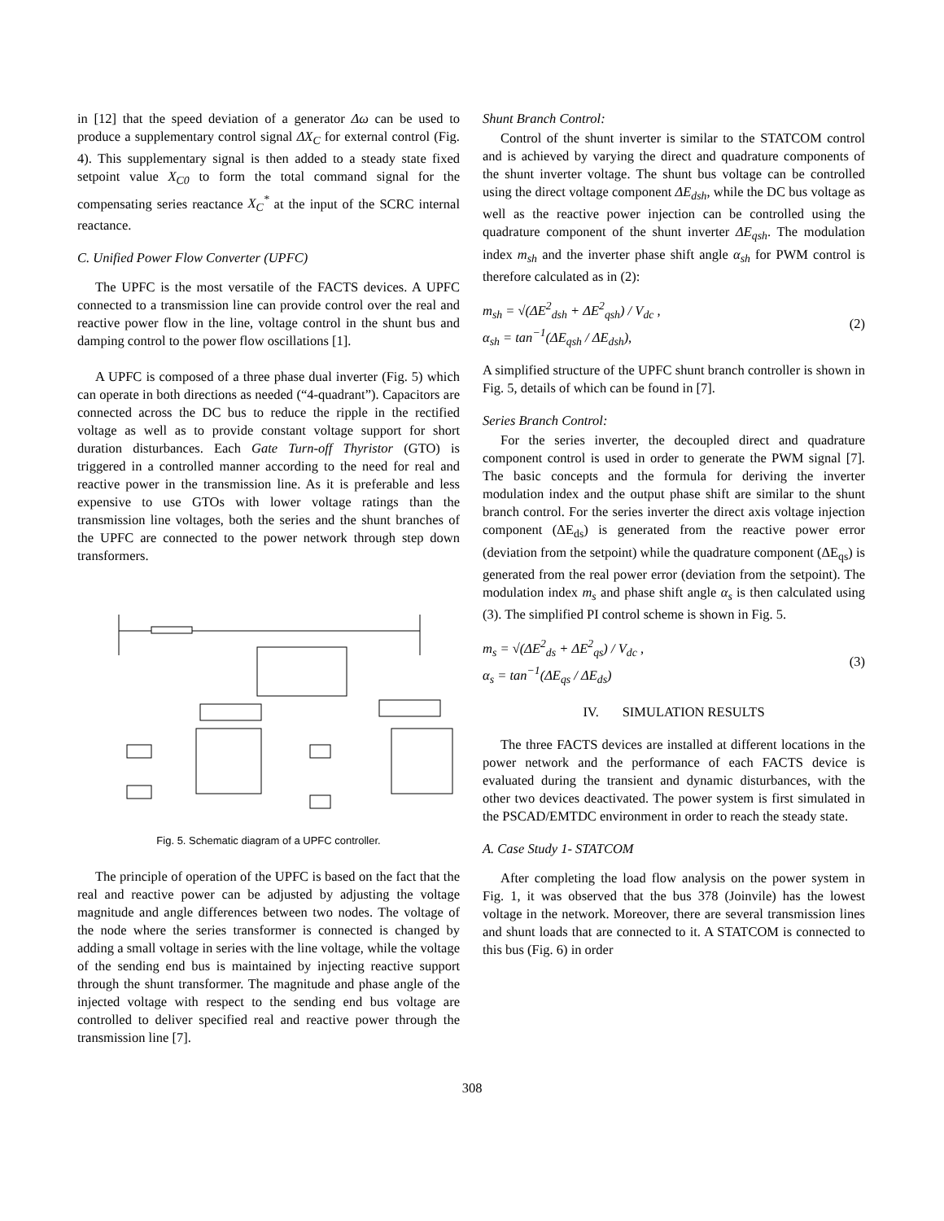in [12] that the speed deviation of a generator Δω can be used to produce a supplementary control signal ΔX<sub>C</sub> for external control (Fig. 4). This supplementary signal is then added to a steady state fixed setpoint value X<sub>C0</sub> to form the total command signal for the compensating series reactance X<sub>C</sub><sup>*</sup> at the input of the SCRC internal reactance.
C. Unified Power Flow Converter (UPFC)
The UPFC is the most versatile of the FACTS devices. A UPFC connected to a transmission line can provide control over the real and reactive power flow in the line, voltage control in the shunt bus and damping control to the power flow oscillations [1].
A UPFC is composed of a three phase dual inverter (Fig. 5) which can operate in both directions as needed (“4-quadrant”). Capacitors are connected across the DC bus to reduce the ripple in the rectified voltage as well as to provide constant voltage support for short duration disturbances. Each Gate Turn-off Thyristor (GTO) is triggered in a controlled manner according to the need for real and reactive power in the transmission line. As it is preferable and less expensive to use GTOs with lower voltage ratings than the transmission line voltages, both the series and the shunt branches of the UPFC are connected to the power network through step down transformers.
Fig. 5. Schematic diagram of a UPFC controller.
The principle of operation of the UPFC is based on the fact that the real and reactive power can be adjusted by adjusting the voltage magnitude and angle differences between two nodes. The voltage of the node where the series transformer is connected is changed by adding a small voltage in series with the line voltage, while the voltage of the sending end bus is maintained by injecting reactive support through the shunt transformer. The magnitude and phase angle of the injected voltage with respect to the sending end bus voltage are controlled to deliver specified real and reactive power through the transmission line [7].
Shunt Branch Control:
Control of the shunt inverter is similar to the STATCOM control and is achieved by varying the direct and quadrature components of the shunt inverter voltage. The shunt bus voltage can be controlled using the direct voltage component ΔE<sub>dsh</sub>, while the DC bus voltage as well as the reactive power injection can be controlled using the quadrature component of the shunt inverter ΔE<sub>qsh</sub>. The modulation index m<sub>sh</sub> and the inverter phase shift angle α<sub>sh</sub> for PWM control is therefore calculated as in (2):
m<sub>sh</sub> = √(ΔE<sup>2</sup><sub>dsh</sub> + ΔE<sup>2</sup><sub>qsh</sub>) / V<sub>dc</sub> ,
α<sub>sh</sub> = tan<sup>−1</sup>(ΔE<sub>qsh</sub> / ΔE<sub>dsh</sub>), (2)
A simplified structure of the UPFC shunt branch controller is shown in Fig. 5, details of which can be found in [7].
Series Branch Control:
For the series inverter, the decoupled direct and quadrature component control is used in order to generate the PWM signal [7]. The basic concepts and the formula for deriving the inverter modulation index and the output phase shift are similar to the shunt branch control. For the series inverter the direct axis voltage injection component (ΔE<sub>ds</sub>) is generated from the reactive power error (deviation from the setpoint) while the quadrature component (ΔE<sub>qs</sub>) is generated from the real power error (deviation from the setpoint). The modulation index m<sub>s</sub> and phase shift angle α<sub>s</sub> is then calculated using (3). The simplified PI control scheme is shown in Fig. 5.
m<sub>s</sub> = √(ΔE<sup>2</sup><sub>ds</sub> + ΔE<sup>2</sup><sub>qs</sub>) / V<sub>dc</sub> ,
α<sub>s</sub> = tan<sup>−1</sup>(ΔE<sub>qs</sub> / ΔE<sub>ds</sub>) (3)
IV. SIMULATION RESULTS
The three FACTS devices are installed at different locations in the power network and the performance of each FACTS device is evaluated during the transient and dynamic disturbances, with the other two devices deactivated. The power system is first simulated in the PSCAD/EMTDC environment in order to reach the steady state.
A. Case Study 1- STATCOM
After completing the load flow analysis on the power system in Fig. 1, it was observed that the bus 378 (Joinvile) has the lowest voltage in the network. Moreover, there are several transmission lines and shunt loads that are connected to it. A STATCOM is connected to this bus (Fig. 6) in order
308